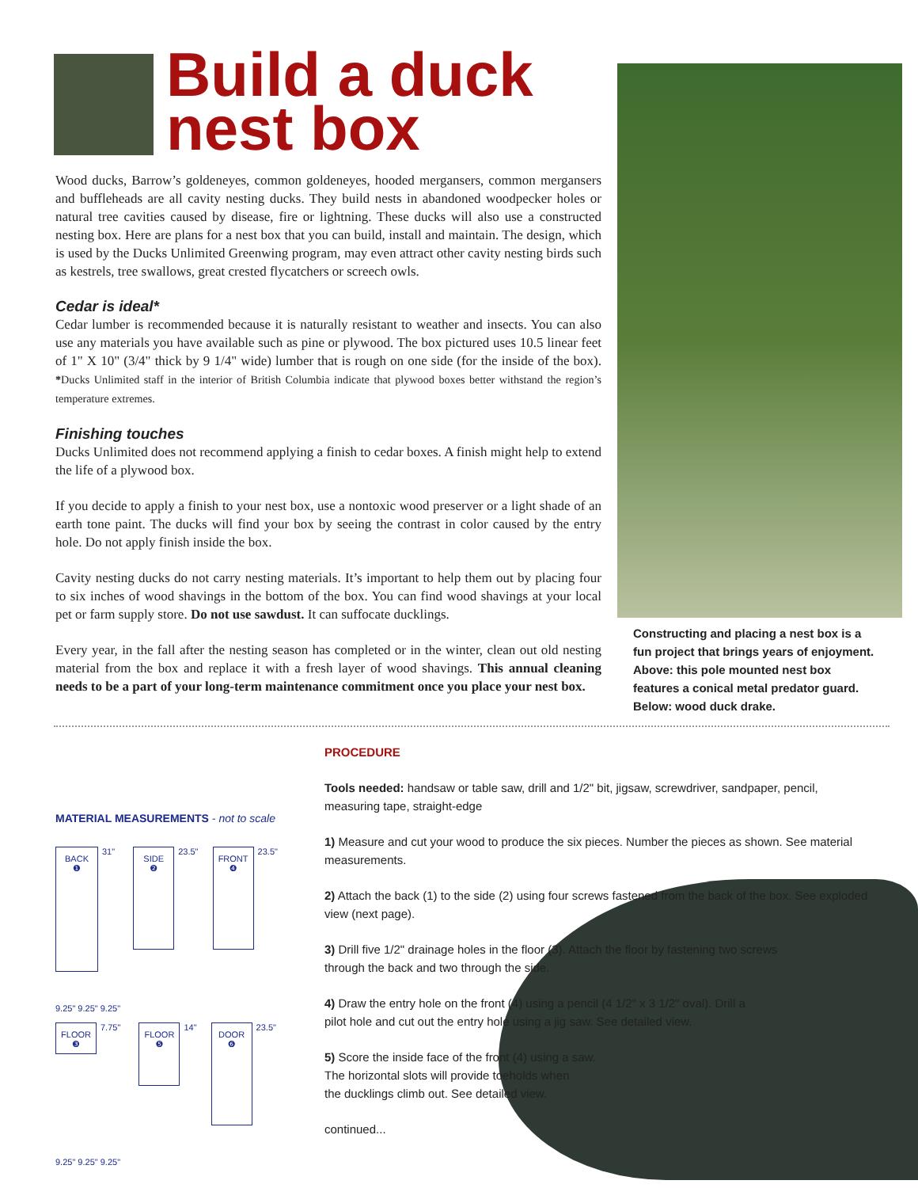Build a duck
nest box
Wood ducks, Barrow’s goldeneyes, common goldeneyes, hooded mergansers, common mergansers and buffleheads are all cavity nesting ducks. They build nests in abandoned woodpecker holes or natural tree cavities caused by disease, fire or lightning. These ducks will also use a constructed nesting box. Here are plans for a nest box that you can build, install and maintain. The design, which is used by the Ducks Unlimited Greenwing program, may even attract other cavity nesting birds such as kestrels, tree swallows, great crested flycatchers or screech owls.
Cedar is ideal*
Cedar lumber is recommended because it is naturally resistant to weather and insects. You can also use any materials you have available such as pine or plywood. The box pictured uses 10.5 linear feet of 1" X 10" (3/4" thick by 9 1/4" wide) lumber that is rough on one side (for the inside of the box). *Ducks Unlimited staff in the interior of British Columbia indicate that plywood boxes better withstand the region’s temperature extremes.
Finishing touches
Ducks Unlimited does not recommend applying a finish to cedar boxes. A finish might help to extend the life of a plywood box.
If you decide to apply a finish to your nest box, use a nontoxic wood preserver or a light shade of an earth tone paint. The ducks will find your box by seeing the contrast in color caused by the entry hole. Do not apply finish inside the box.
Cavity nesting ducks do not carry nesting materials. It’s important to help them out by placing four to six inches of wood shavings in the bottom of the box. You can find wood shavings at your local pet or farm supply store. Do not use sawdust. It can suffocate ducklings.
Every year, in the fall after the nesting season has completed or in the winter, clean out old nesting material from the box and replace it with a fresh layer of wood shavings. This annual cleaning needs to be a part of your long-term maintenance commitment once you place your nest box.
Constructing and placing a nest box is a fun project that brings years of enjoyment. Above: this pole mounted nest box features a conical metal predator guard. Below: wood duck drake.
PROCEDURE
Tools needed: handsaw or table saw, drill and 1/2" bit, jigsaw, screwdriver, sandpaper, pencil, measuring tape, straight-edge
1) Measure and cut your wood to produce the six pieces. Number the pieces as shown. See material measurements.
2) Attach the back (1) to the side (2) using four screws fastened from the back of the box. See exploded view (next page).
3) Drill five 1/2" drainage holes in the floor (3). Attach the floor by fastening two screws
through the back and two through the side.
4) Draw the entry hole on the front (4) using a pencil (4 1/2" x 3 1/2" oval). Drill a
pilot hole and cut out the entry hole using a jig saw. See detailed view.
5) Score the inside face of the front (4) using a saw.
The horizontal slots will provide toeholds when
the ducklings climb out. See detailed view.
continued...
MATERIAL MEASUREMENTS - not to scale
BACK
❶
31"
SIDE
❷
23.5"
FRONT
❹
23.5"
9.25" 9.25" 9.25"
FLOOR
❸
7.75"
FLOOR
❺
14"
DOOR
❻
23.5"
9.25" 9.25" 9.25"